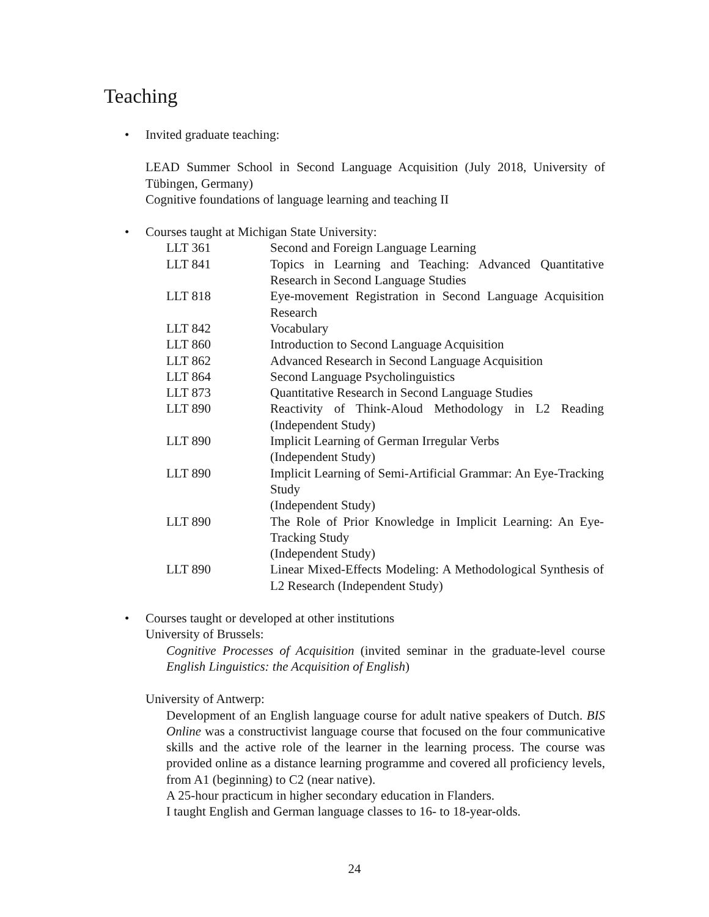Teaching
• Invited graduate teaching:
LEAD Summer School in Second Language Acquisition (July 2018, University of Tübingen, Germany)
Cognitive foundations of language learning and teaching II
• Courses taught at Michigan State University:
| LLT 361 | Second and Foreign Language Learning |
| LLT 841 | Topics in Learning and Teaching: Advanced Quantitative Research in Second Language Studies |
| LLT 818 | Eye-movement Registration in Second Language Acquisition Research |
| LLT 842 | Vocabulary |
| LLT 860 | Introduction to Second Language Acquisition |
| LLT 862 | Advanced Research in Second Language Acquisition |
| LLT 864 | Second Language Psycholinguistics |
| LLT 873 | Quantitative Research in Second Language Studies |
| LLT 890 | Reactivity of Think-Aloud Methodology in L2 Reading (Independent Study) |
| LLT 890 | Implicit Learning of German Irregular Verbs (Independent Study) |
| LLT 890 | Implicit Learning of Semi-Artificial Grammar: An Eye-Tracking Study (Independent Study) |
| LLT 890 | The Role of Prior Knowledge in Implicit Learning: An Eye-Tracking Study (Independent Study) |
| LLT 890 | Linear Mixed-Effects Modeling: A Methodological Synthesis of L2 Research (Independent Study) |
• Courses taught or developed at other institutions
University of Brussels:
Cognitive Processes of Acquisition (invited seminar in the graduate-level course English Linguistics: the Acquisition of English)
University of Antwerp:
Development of an English language course for adult native speakers of Dutch. BIS Online was a constructivist language course that focused on the four communicative skills and the active role of the learner in the learning process. The course was provided online as a distance learning programme and covered all proficiency levels, from A1 (beginning) to C2 (near native).
A 25-hour practicum in higher secondary education in Flanders.
I taught English and German language classes to 16- to 18-year-olds.
24